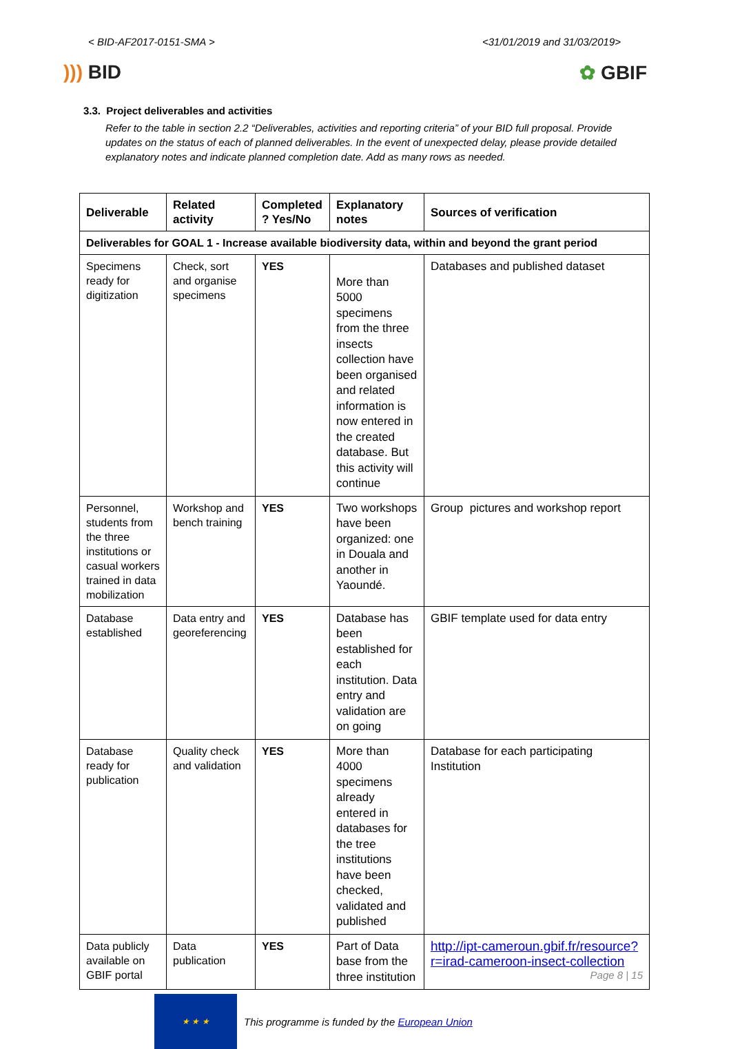< BID-AF2017-0151-SMA > <31/01/2019 and 31/03/2019>
))) BID ✿ GBIF
3.3. Project deliverables and activities
Refer to the table in section 2.2 “Deliverables, activities and reporting criteria” of your BID full proposal. Provide updates on the status of each of planned deliverables. In the event of unexpected delay, please provide detailed explanatory notes and indicate planned completion date. Add as many rows as needed.
| Deliverable | Related activity | Completed ? Yes/No | Explanatory notes | Sources of verification |
| --- | --- | --- | --- | --- |
| Deliverables for GOAL 1 - Increase available biodiversity data, within and beyond the grant period | | | | |
| Specimens ready for digitization | Check, sort and organise specimens | YES | More than 5000 specimens from the three insects collection have been organised and related information is now entered in the created database. But this activity will continue | Databases and published dataset |
| Personnel, students from the three institutions or casual workers trained in data mobilization | Workshop and bench training | YES | Two workshops have been organized: one in Douala and another in Yaoundé. | Group pictures and workshop report |
| Database established | Data entry and georeferencing | YES | Database has been established for each institution. Data entry and validation are on going | GBIF template used for data entry |
| Database ready for publication | Quality check and validation | YES | More than 4000 specimens already entered in databases for the tree institutions have been checked, validated and published | Database for each participating Institution |
| Data publicly available on GBIF portal | Data publication | YES | Part of Data base from the three institution | http://ipt-cameroun.gbif.fr/resource?r=irad-cameroon-insect-collection |
★ ★ ★
This programme is funded by the European Union
Page 8 | 15